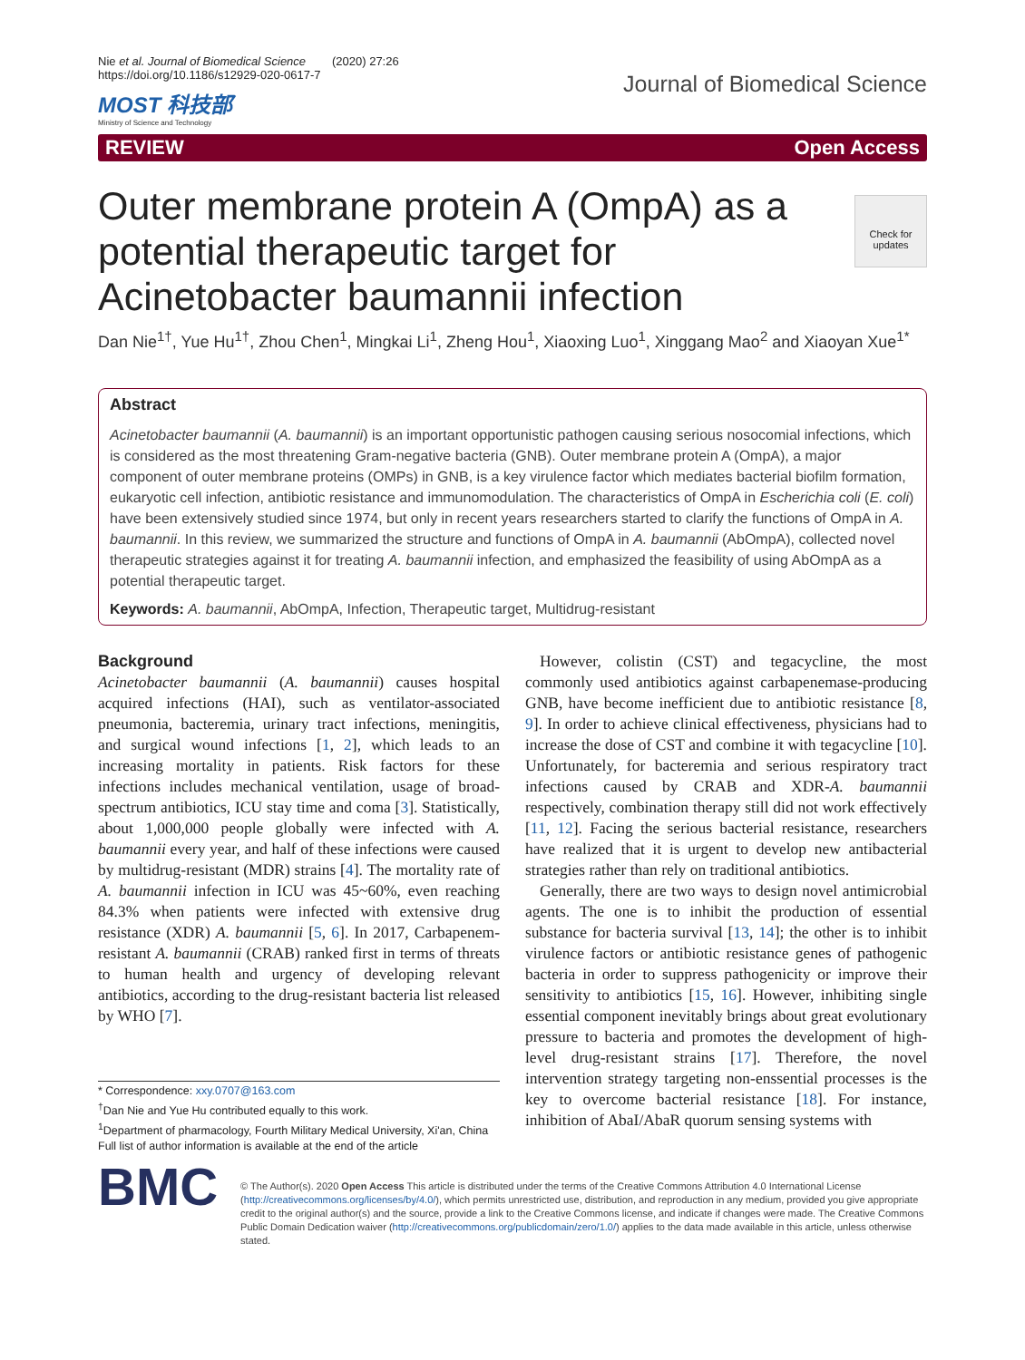Nie et al. Journal of Biomedical Science (2020) 27:26
https://doi.org/10.1186/s12929-020-0617-7
MOST 科技部
Ministry of Science and Technology
Journal of Biomedical Science
REVIEW Open Access
Check for updates
Outer membrane protein A (OmpA) as a potential therapeutic target for Acinetobacter baumannii infection
Dan Nie<sup>1†</sup>, Yue Hu<sup>1†</sup>, Zhou Chen<sup>1</sup>, Mingkai Li<sup>1</sup>, Zheng Hou<sup>1</sup>, Xiaoxing Luo<sup>1</sup>, Xinggang Mao<sup>2</sup> and Xiaoyan Xue<sup>1*</sup>
Abstract
Acinetobacter baumannii (A. baumannii) is an important opportunistic pathogen causing serious nosocomial infections, which is considered as the most threatening Gram-negative bacteria (GNB). Outer membrane protein A (OmpA), a major component of outer membrane proteins (OMPs) in GNB, is a key virulence factor which mediates bacterial biofilm formation, eukaryotic cell infection, antibiotic resistance and immunomodulation. The characteristics of OmpA in Escherichia coli (E. coli) have been extensively studied since 1974, but only in recent years researchers started to clarify the functions of OmpA in A. baumannii. In this review, we summarized the structure and functions of OmpA in A. baumannii (AbOmpA), collected novel therapeutic strategies against it for treating A. baumannii infection, and emphasized the feasibility of using AbOmpA as a potential therapeutic target.
Keywords: A. baumannii, AbOmpA, Infection, Therapeutic target, Multidrug-resistant
Background
Acinetobacter baumannii (A. baumannii) causes hospital acquired infections (HAI), such as ventilator-associated pneumonia, bacteremia, urinary tract infections, meningitis, and surgical wound infections [1, 2], which leads to an increasing mortality in patients. Risk factors for these infections includes mechanical ventilation, usage of broad-spectrum antibiotics, ICU stay time and coma [3]. Statistically, about 1,000,000 people globally were infected with A. baumannii every year, and half of these infections were caused by multidrug-resistant (MDR) strains [4]. The mortality rate of A. baumannii infection in ICU was 45~60%, even reaching 84.3% when patients were infected with extensive drug resistance (XDR) A. baumannii [5, 6]. In 2017, Carbapenem-resistant A. baumannii (CRAB) ranked first in terms of threats to human health and urgency of developing relevant antibiotics, according to the drug-resistant bacteria list released by WHO [7].
* Correspondence: xxy.0707@163.com
<sup>†</sup> Dan Nie and Yue Hu contributed equally to this work.
<sup>1</sup> Department of pharmacology, Fourth Military Medical University, Xi'an, China
Full list of author information is available at the end of the article
However, colistin (CST) and tegacycline, the most commonly used antibiotics against carbapenemase-producing GNB, have become inefficient due to antibiotic resistance [8, 9]. In order to achieve clinical effectiveness, physicians had to increase the dose of CST and combine it with tegacycline [10]. Unfortunately, for bacteremia and serious respiratory tract infections caused by CRAB and XDR-A. baumannii respectively, combination therapy still did not work effectively [11, 12]. Facing the serious bacterial resistance, researchers have realized that it is urgent to develop new antibacterial strategies rather than rely on traditional antibiotics.
Generally, there are two ways to design novel antimicrobial agents. The one is to inhibit the production of essential substance for bacteria survival [13, 14]; the other is to inhibit virulence factors or antibiotic resistance genes of pathogenic bacteria in order to suppress pathogenicity or improve their sensitivity to antibiotics [15, 16]. However, inhibiting single essential component inevitably brings about great evolutionary pressure to bacteria and promotes the development of high-level drug-resistant strains [17]. Therefore, the novel intervention strategy targeting non-enssential processes is the key to overcome bacterial resistance [18]. For instance, inhibition of AbaI/AbaR quorum sensing systems with
BMC
© The Author(s). 2020 Open Access This article is distributed under the terms of the Creative Commons Attribution 4.0 International License (http://creativecommons.org/licenses/by/4.0/), which permits unrestricted use, distribution, and reproduction in any medium, provided you give appropriate credit to the original author(s) and the source, provide a link to the Creative Commons license, and indicate if changes were made. The Creative Commons Public Domain Dedication waiver (http://creativecommons.org/publicdomain/zero/1.0/) applies to the data made available in this article, unless otherwise stated.